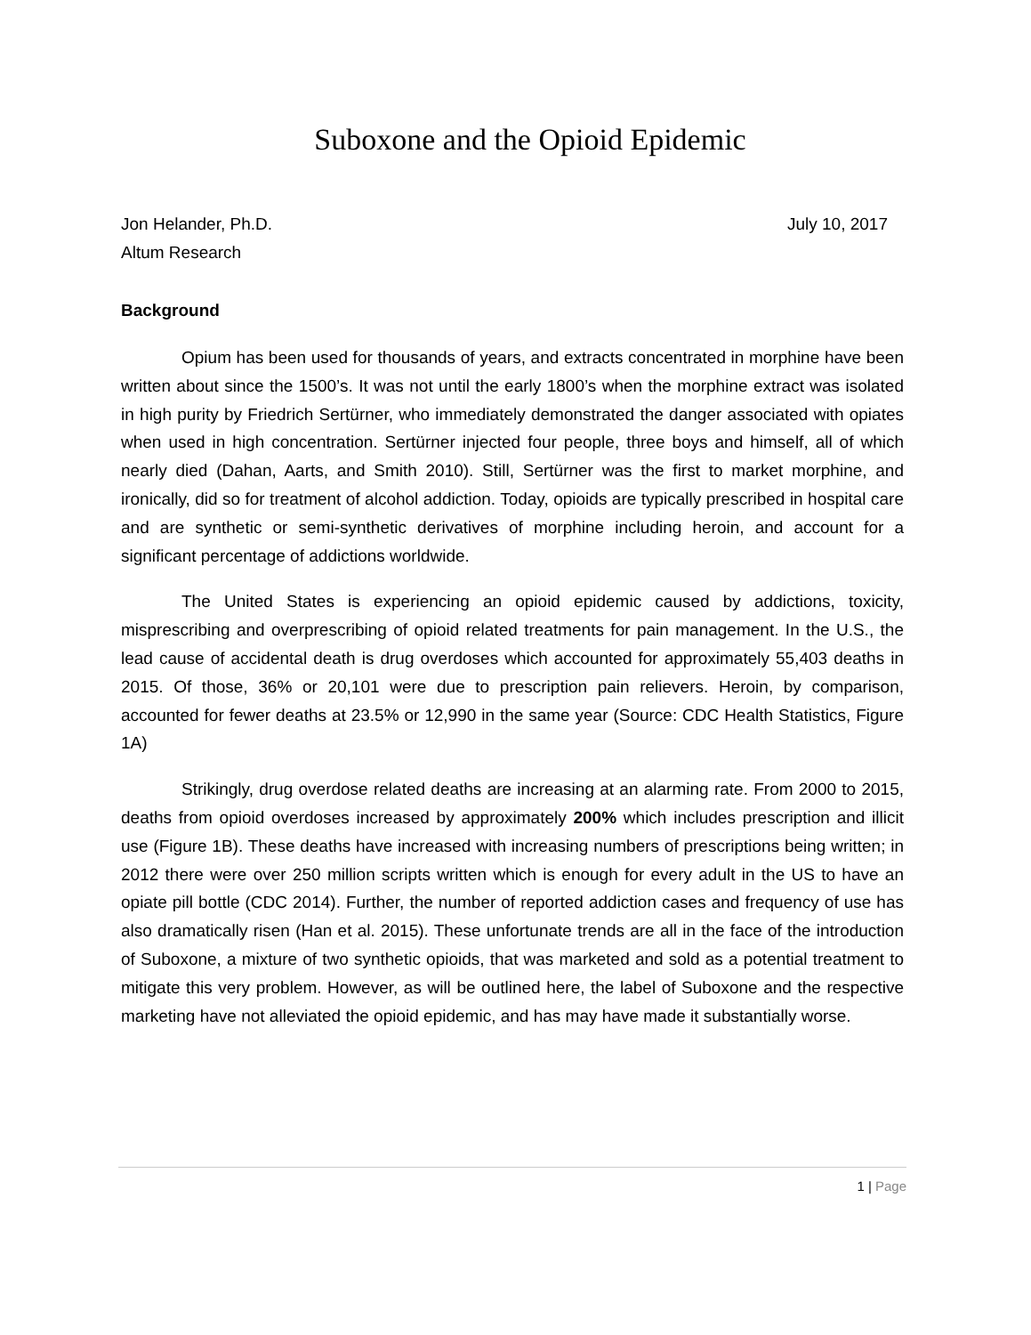Suboxone and the Opioid Epidemic
Jon Helander, Ph.D.
Altum Research
July 10, 2017
Background
Opium has been used for thousands of years, and extracts concentrated in morphine have been written about since the 1500’s. It was not until the early 1800’s when the morphine extract was isolated in high purity by Friedrich Sertürner, who immediately demonstrated the danger associated with opiates when used in high concentration. Sertürner injected four people, three boys and himself, all of which nearly died (Dahan, Aarts, and Smith 2010). Still, Sertürner was the first to market morphine, and ironically, did so for treatment of alcohol addiction. Today, opioids are typically prescribed in hospital care and are synthetic or semi-synthetic derivatives of morphine including heroin, and account for a significant percentage of addictions worldwide.
The United States is experiencing an opioid epidemic caused by addictions, toxicity, misprescribing and overprescribing of opioid related treatments for pain management. In the U.S., the lead cause of accidental death is drug overdoses which accounted for approximately 55,403 deaths in 2015. Of those, 36% or 20,101 were due to prescription pain relievers. Heroin, by comparison, accounted for fewer deaths at 23.5% or 12,990 in the same year (Source: CDC Health Statistics, Figure 1A)
Strikingly, drug overdose related deaths are increasing at an alarming rate. From 2000 to 2015, deaths from opioid overdoses increased by approximately 200% which includes prescription and illicit use (Figure 1B). These deaths have increased with increasing numbers of prescriptions being written; in 2012 there were over 250 million scripts written which is enough for every adult in the US to have an opiate pill bottle (CDC 2014). Further, the number of reported addiction cases and frequency of use has also dramatically risen (Han et al. 2015). These unfortunate trends are all in the face of the introduction of Suboxone, a mixture of two synthetic opioids, that was marketed and sold as a potential treatment to mitigate this very problem. However, as will be outlined here, the label of Suboxone and the respective marketing have not alleviated the opioid epidemic, and has may have made it substantially worse.
1 | Page